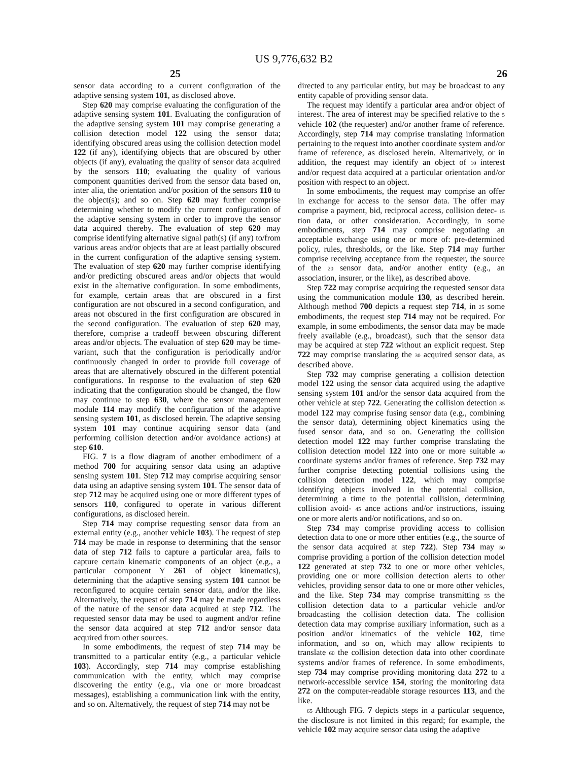US 9,776,632 B2
25 26
sensor data according to a current configuration of the adaptive sensing system 101, as disclosed above.
Step 620 may comprise evaluating the configuration of the adaptive sensing system 101. Evaluating the configuration of the adaptive sensing system 101 may comprise generating a collision detection model 122 using the sensor data; identifying obscured areas using the collision detection model 122 (if any), identifying objects that are obscured by other objects (if any), evaluating the quality of sensor data acquired by the sensors 110; evaluating the quality of various component quantities derived from the sensor data based on, inter alia, the orientation and/or position of the sensors 110 to the object(s); and so on. Step 620 may further comprise determining whether to modify the current configuration of the adaptive sensing system in order to improve the sensor data acquired thereby. The evaluation of step 620 may comprise identifying alternative signal path(s) (if any) to/from various areas and/or objects that are at least partially obscured in the current configuration of the adaptive sensing system. The evaluation of step 620 may further comprise identifying and/or predicting obscured areas and/or objects that would exist in the alternative configuration. In some embodiments, for example, certain areas that are obscured in a first configuration are not obscured in a second configuration, and areas not obscured in the first configuration are obscured in the second configuration. The evaluation of step 620 may, therefore, comprise a tradeoff between obscuring different areas and/or objects. The evaluation of step 620 may be time-variant, such that the configuration is periodically and/or continuously changed in order to provide full coverage of areas that are alternatively obscured in the different potential configurations. In response to the evaluation of step 620 indicating that the configuration should be changed, the flow may continue to step 630, where the sensor management module 114 may modify the configuration of the adaptive sensing system 101, as disclosed herein. The adaptive sensing system 101 may continue acquiring sensor data (and performing collision detection and/or avoidance actions) at step 610.
FIG. 7 is a flow diagram of another embodiment of a method 700 for acquiring sensor data using an adaptive sensing system 101. Step 712 may comprise acquiring sensor data using an adaptive sensing system 101. The sensor data of step 712 may be acquired using one or more different types of sensors 110, configured to operate in various different configurations, as disclosed herein.
Step 714 may comprise requesting sensor data from an external entity (e.g., another vehicle 103). The request of step 714 may be made in response to determining that the sensor data of step 712 fails to capture a particular area, fails to capture certain kinematic components of an object (e.g., a particular component Y 261 of object kinematics), determining that the adaptive sensing system 101 cannot be reconfigured to acquire certain sensor data, and/or the like. Alternatively, the request of step 714 may be made regardless of the nature of the sensor data acquired at step 712. The requested sensor data may be used to augment and/or refine the sensor data acquired at step 712 and/or sensor data acquired from other sources.
In some embodiments, the request of step 714 may be transmitted to a particular entity (e.g., a particular vehicle 103). Accordingly, step 714 may comprise establishing communication with the entity, which may comprise discovering the entity (e.g., via one or more broadcast messages), establishing a communication link with the entity, and so on. Alternatively, the request of step 714 may not be
directed to any particular entity, but may be broadcast to any entity capable of providing sensor data.
The request may identify a particular area and/or object of interest. The area of interest may be specified relative to the 5 vehicle 102 (the requester) and/or another frame of reference. Accordingly, step 714 may comprise translating information pertaining to the request into another coordinate system and/or frame of reference, as disclosed herein. Alternatively, or in addition, the request may identify an object of 10 interest and/or request data acquired at a particular orientation and/or position with respect to an object.
In some embodiments, the request may comprise an offer in exchange for access to the sensor data. The offer may comprise a payment, bid, reciprocal access, collision detec- 15 tion data, or other consideration. Accordingly, in some embodiments, step 714 may comprise negotiating an acceptable exchange using one or more of: pre-determined policy, rules, thresholds, or the like. Step 714 may further comprise receiving acceptance from the requester, the source of the 20 sensor data, and/or another entity (e.g., an association, insurer, or the like), as described above.
Step 722 may comprise acquiring the requested sensor data using the communication module 130, as described herein. Although method 700 depicts a request step 714, in 25 some embodiments, the request step 714 may not be required. For example, in some embodiments, the sensor data may be made freely available (e.g., broadcast), such that the sensor data may be acquired at step 722 without an explicit request. Step 722 may comprise translating the 30 acquired sensor data, as described above.
Step 732 may comprise generating a collision detection model 122 using the sensor data acquired using the adaptive sensing system 101 and/or the sensor data acquired from the other vehicle at step 722. Generating the collision detection 35 model 122 may comprise fusing sensor data (e.g., combining the sensor data), determining object kinematics using the fused sensor data, and so on. Generating the collision detection model 122 may further comprise translating the collision detection model 122 into one or more suitable 40 coordinate systems and/or frames of reference. Step 732 may further comprise detecting potential collisions using the collision detection model 122, which may comprise identifying objects involved in the potential collision, determining a time to the potential collision, determining collision avoid- 45 ance actions and/or instructions, issuing one or more alerts and/or notifications, and so on.
Step 734 may comprise providing access to collision detection data to one or more other entities (e.g., the source of the sensor data acquired at step 722). Step 734 may 50 comprise providing a portion of the collision detection model 122 generated at step 732 to one or more other vehicles, providing one or more collision detection alerts to other vehicles, providing sensor data to one or more other vehicles, and the like. Step 734 may comprise transmitting 55 the collision detection data to a particular vehicle and/or broadcasting the collision detection data. The collision detection data may comprise auxiliary information, such as a position and/or kinematics of the vehicle 102, time information, and so on, which may allow recipients to translate 60 the collision detection data into other coordinate systems and/or frames of reference. In some embodiments, step 734 may comprise providing monitoring data 272 to a network-accessible service 154, storing the monitoring data 272 on the computer-readable storage resources 113, and the like.
65 Although FIG. 7 depicts steps in a particular sequence, the disclosure is not limited in this regard; for example, the vehicle 102 may acquire sensor data using the adaptive